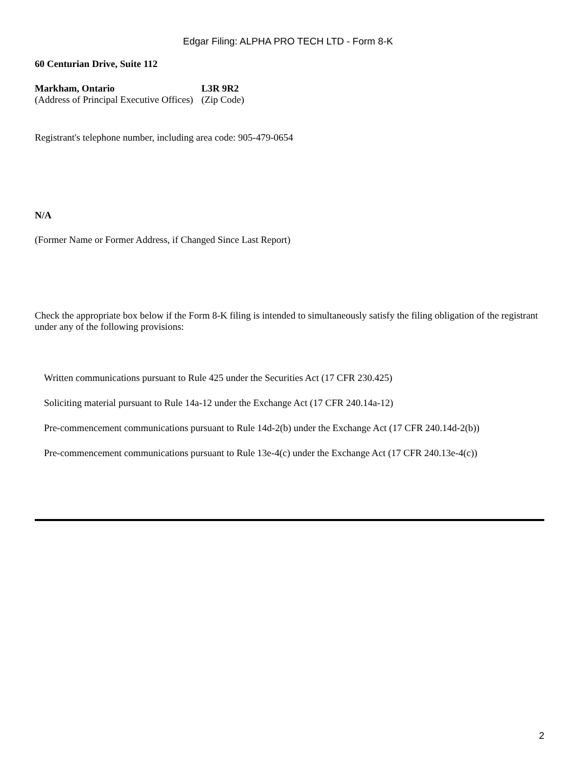Edgar Filing: ALPHA PRO TECH LTD - Form 8-K
60 Centurian Drive, Suite 112
| Markham, Ontario | L3R 9R2 |
| (Address of Principal Executive Offices) | (Zip Code) |
Registrant's telephone number, including area code: 905-479-0654
N/A
(Former Name or Former Address, if Changed Since Last Report)
Check the appropriate box below if the Form 8-K filing is intended to simultaneously satisfy the filing obligation of the registrant under any of the following provisions:
Written communications pursuant to Rule 425 under the Securities Act (17 CFR 230.425)
Soliciting material pursuant to Rule 14a-12 under the Exchange Act (17 CFR 240.14a-12)
Pre-commencement communications pursuant to Rule 14d-2(b) under the Exchange Act (17 CFR 240.14d-2(b))
Pre-commencement communications pursuant to Rule 13e-4(c) under the Exchange Act (17 CFR 240.13e-4(c))
2